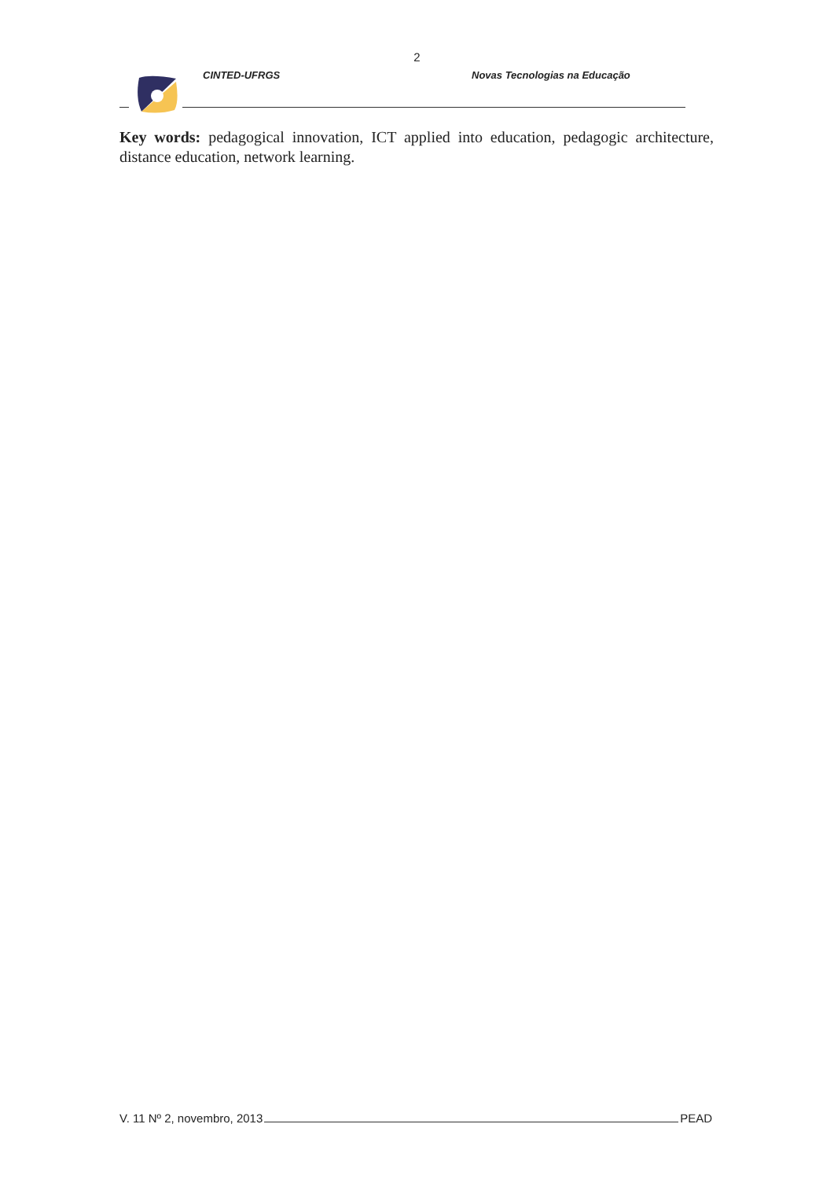2
CINTED-UFRGS Novas Tecnologias na Educação
Key words: pedagogical innovation, ICT applied into education, pedagogic architecture, distance education, network learning.
V. 11 Nº 2, novembro, 2013 PEAD